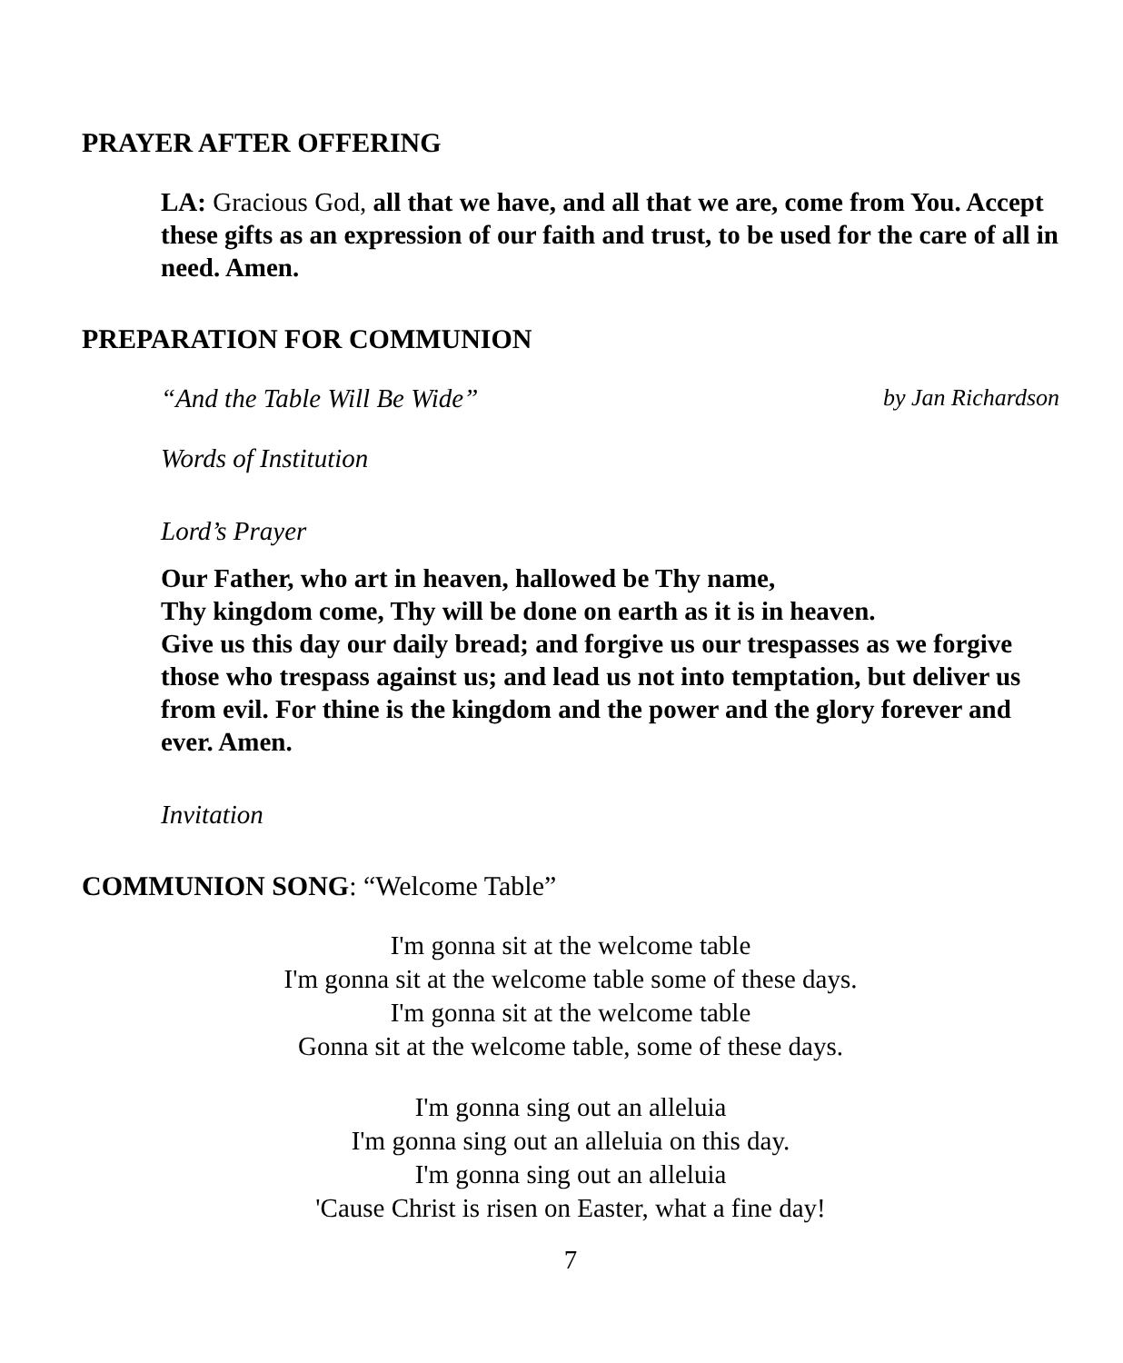PRAYER AFTER OFFERING
LA: Gracious God, all that we have, and all that we are, come from You. Accept these gifts as an expression of our faith and trust, to be used for the care of all in need. Amen.
PREPARATION FOR COMMUNION
“And the Table Will Be Wide” by Jan Richardson
Words of Institution
Lord’s Prayer
Our Father, who art in heaven, hallowed be Thy name,
Thy kingdom come, Thy will be done on earth as it is in heaven.
Give us this day our daily bread; and forgive us our trespasses as we forgive those who trespass against us; and lead us not into temptation, but deliver us from evil. For thine is the kingdom and the power and the glory forever and ever. Amen.
Invitation
COMMUNION SONG: “Welcome Table”
I'm gonna sit at the welcome table
I'm gonna sit at the welcome table some of these days.
I'm gonna sit at the welcome table
Gonna sit at the welcome table, some of these days.
I'm gonna sing out an alleluia
I'm gonna sing out an alleluia on this day.
I'm gonna sing out an alleluia
'Cause Christ is risen on Easter, what a fine day!
7